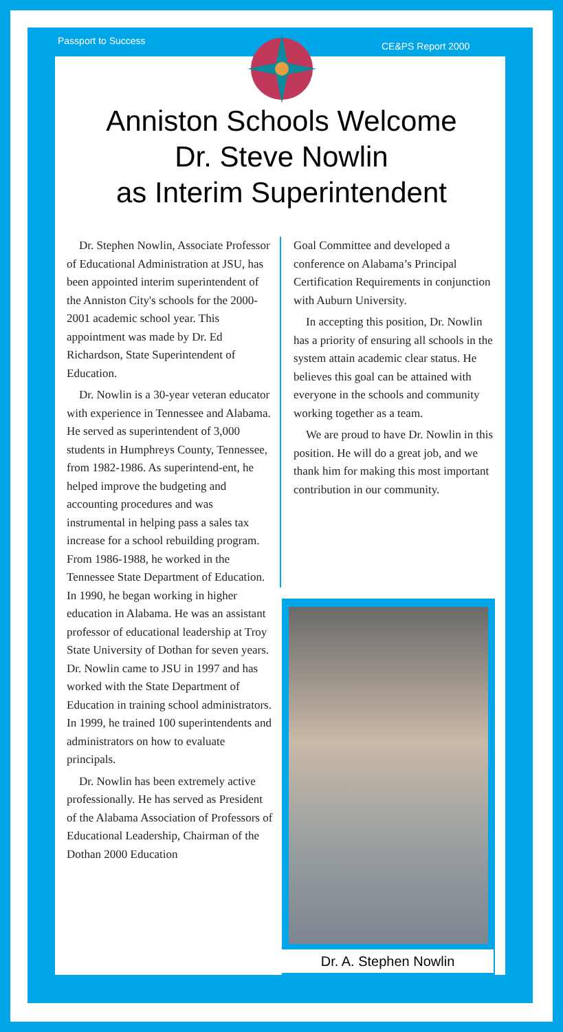Passport to Success CE&PS Report 2000
Anniston Schools Welcome
Dr. Steve Nowlin
as Interim Superintendent
Dr. Stephen Nowlin, Associate Professor of Educational Administration at JSU, has been appointed interim superintendent of the Anniston City's schools for the 2000-2001 academic school year. This appointment was made by Dr. Ed Richardson, State Superintendent of Education.
Dr. Nowlin is a 30-year veteran educator with experience in Tennessee and Alabama. He served as superintendent of 3,000 students in Humphreys County, Tennessee, from 1982-1986. As superintend-ent, he helped improve the budgeting and accounting procedures and was instrumental in helping pass a sales tax increase for a school rebuilding program. From 1986-1988, he worked in the Tennessee State Department of Education. In 1990, he began working in higher education in Alabama. He was an assistant professor of educational leadership at Troy State University of Dothan for seven years. Dr. Nowlin came to JSU in 1997 and has worked with the State Department of Education in training school administrators. In 1999, he trained 100 superintendents and administrators on how to evaluate principals.
Dr. Nowlin has been extremely active professionally. He has served as President of the Alabama Association of Professors of Educational Leadership, Chairman of the Dothan 2000 Education
Goal Committee and developed a conference on Alabama’s Principal Certification Requirements in conjunction with Auburn University.
In accepting this position, Dr. Nowlin has a priority of ensuring all schools in the system attain academic clear status. He believes this goal can be attained with everyone in the schools and community working together as a team.
We are proud to have Dr. Nowlin in this position. He will do a great job, and we thank him for making this most important contribution in our community.
Dr. A. Stephen Nowlin